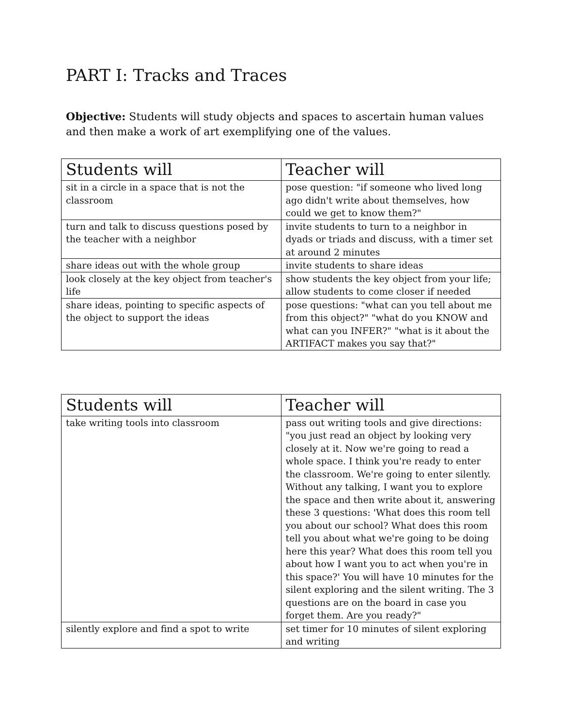PART I: Tracks and Traces
Objective: Students will study objects and spaces to ascertain human values and then make a work of art exemplifying one of the values.
| Students will | Teacher will |
| --- | --- |
| sit in a circle in a space that is not the classroom | pose question: "if someone who lived long ago didn't write about themselves, how could we get to know them?" |
| turn and talk to discuss questions posed by the teacher with a neighbor | invite students to turn to a neighbor in dyads or triads and discuss, with a timer set at around 2 minutes |
| share ideas out with the whole group | invite students to share ideas |
| look closely at the key object from teacher's life | show students the key object from your life; allow students to come closer if needed |
| share ideas, pointing to specific aspects of the object to support the ideas | pose questions: "what can you tell about me from this object?" "what do you KNOW and what can you INFER?" "what is it about the ARTIFACT makes you say that?" |
| Students will | Teacher will |
| --- | --- |
| take writing tools into classroom | pass out writing tools and give directions: "you just read an object by looking very closely at it. Now we're going to read a whole space. I think you're ready to enter the classroom. We're going to enter silently. Without any talking, I want you to explore the space and then write about it, answering these 3 questions: 'What does this room tell you about our school? What does this room tell you about what we're going to be doing here this year? What does this room tell you about how I want you to act when you're in this space?' You will have 10 minutes for the silent exploring and the silent writing. The 3 questions are on the board in case you forget them. Are you ready?" |
| silently explore and find a spot to write | set timer for 10 minutes of silent exploring and writing |